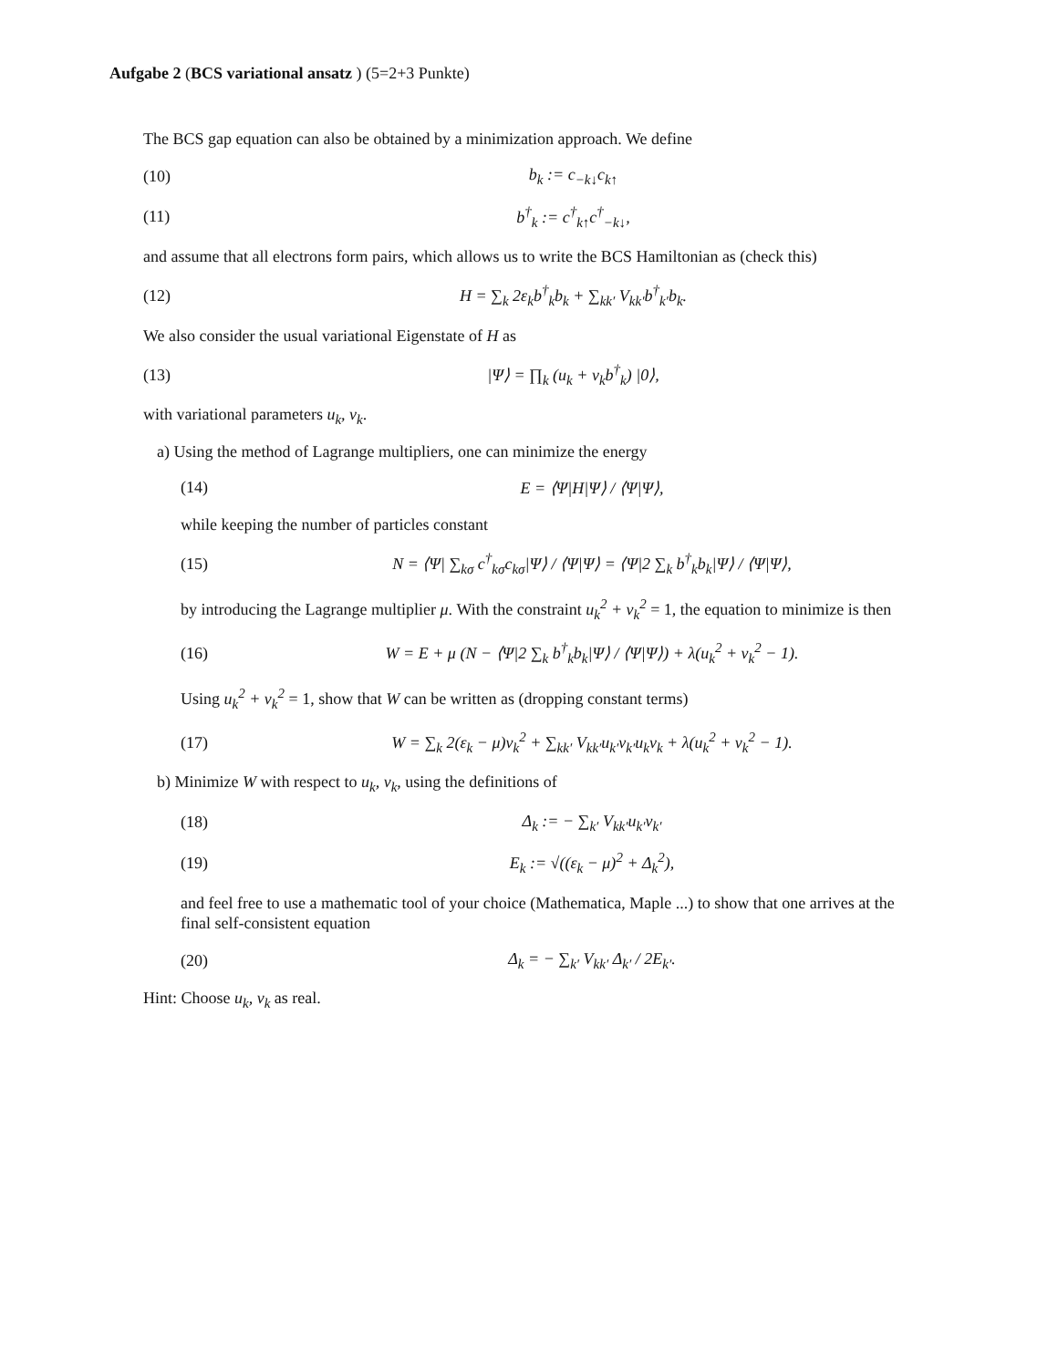Aufgabe 2 (BCS variational ansatz ) (5=2+3 Punkte)
The BCS gap equation can also be obtained by a minimization approach. We define
(10) b<sub>k</sub> := c<sub>−k↓</sub>c<sub>k↑</sub>
(11) b<sup>†</sup><sub>k</sub> := c<sup>†</sup><sub>k↑</sub>c<sup>†</sup><sub>−k↓</sub>,
and assume that all electrons form pairs, which allows us to write the BCS Hamiltonian as (check this)
(12) H = ∑<sub>k</sub> 2ε<sub>k</sub>b<sup>†</sup><sub>k</sub>b<sub>k</sub> + ∑<sub>kk′</sub> V<sub>kk′</sub>b<sup>†</sup><sub>k′</sub>b<sub>k</sub>.
We also consider the usual variational Eigenstate of H as
(13) |Ψ⟩ = ∏<sub>k</sub> (u<sub>k</sub> + v<sub>k</sub>b<sup>†</sup><sub>k</sub>) |0⟩,
with variational parameters u<sub>k</sub>, v<sub>k</sub>.
a) Using the method of Lagrange multipliers, one can minimize the energy
(14) E = ⟨Ψ|H|Ψ⟩ / ⟨Ψ|Ψ⟩,
while keeping the number of particles constant
(15) N = ⟨Ψ| ∑<sub>kσ</sub> c<sup>†</sup><sub>kσ</sub>c<sub>kσ</sub>|Ψ⟩ / ⟨Ψ|Ψ⟩ = ⟨Ψ|2 ∑<sub>k</sub> b<sup>†</sup><sub>k</sub>b<sub>k</sub>|Ψ⟩ / ⟨Ψ|Ψ⟩,
by introducing the Lagrange multiplier μ. With the constraint u<sub>k</sub><sup>2</sup> + v<sub>k</sub><sup>2</sup> = 1, the equation to minimize is then
(16) W = E + μ (N − ⟨Ψ|2 ∑<sub>k</sub> b<sup>†</sup><sub>k</sub>b<sub>k</sub>|Ψ⟩ / ⟨Ψ|Ψ⟩) + λ(u<sub>k</sub><sup>2</sup> + v<sub>k</sub><sup>2</sup> − 1).
Using u<sub>k</sub><sup>2</sup> + v<sub>k</sub><sup>2</sup> = 1, show that W can be written as (dropping constant terms)
(17) W = ∑<sub>k</sub> 2(ε<sub>k</sub> − μ)v<sub>k</sub><sup>2</sup> + ∑<sub>kk′</sub> V<sub>kk′</sub>u<sub>k′</sub>v<sub>k′</sub>u<sub>k</sub>v<sub>k</sub> + λ(u<sub>k</sub><sup>2</sup> + v<sub>k</sub><sup>2</sup> − 1).
b) Minimize W with respect to u<sub>k</sub>, v<sub>k</sub>, using the definitions of
(18) Δ<sub>k</sub> := − ∑<sub>k′</sub> V<sub>kk′</sub>u<sub>k′</sub>v<sub>k′</sub>
(19) E<sub>k</sub> := √((ε<sub>k</sub> − μ)<sup>2</sup> + Δ<sub>k</sub><sup>2</sup>),
and feel free to use a mathematic tool of your choice (Mathematica, Maple ...) to show that one arrives at the final self-consistent equation
(20) Δ<sub>k</sub> = − ∑<sub>k′</sub> V<sub>kk′</sub> Δ<sub>k′</sub> / 2E<sub>k′</sub>.
Hint: Choose u<sub>k</sub>, v<sub>k</sub> as real.